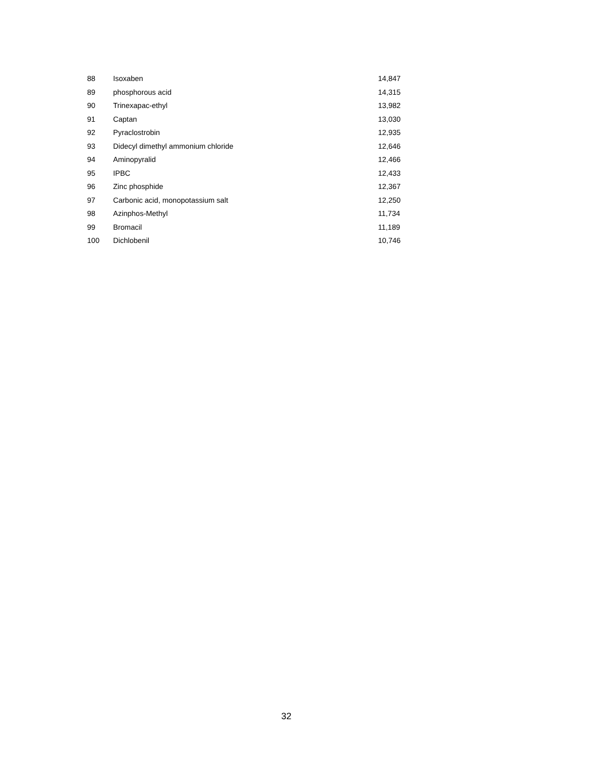| 88 | Isoxaben | 14,847 |
| 89 | phosphorous acid | 14,315 |
| 90 | Trinexapac-ethyl | 13,982 |
| 91 | Captan | 13,030 |
| 92 | Pyraclostrobin | 12,935 |
| 93 | Didecyl dimethyl ammonium chloride | 12,646 |
| 94 | Aminopyralid | 12,466 |
| 95 | IPBC | 12,433 |
| 96 | Zinc phosphide | 12,367 |
| 97 | Carbonic acid, monopotassium salt | 12,250 |
| 98 | Azinphos-Methyl | 11,734 |
| 99 | Bromacil | 11,189 |
| 100 | Dichlobenil | 10,746 |
32